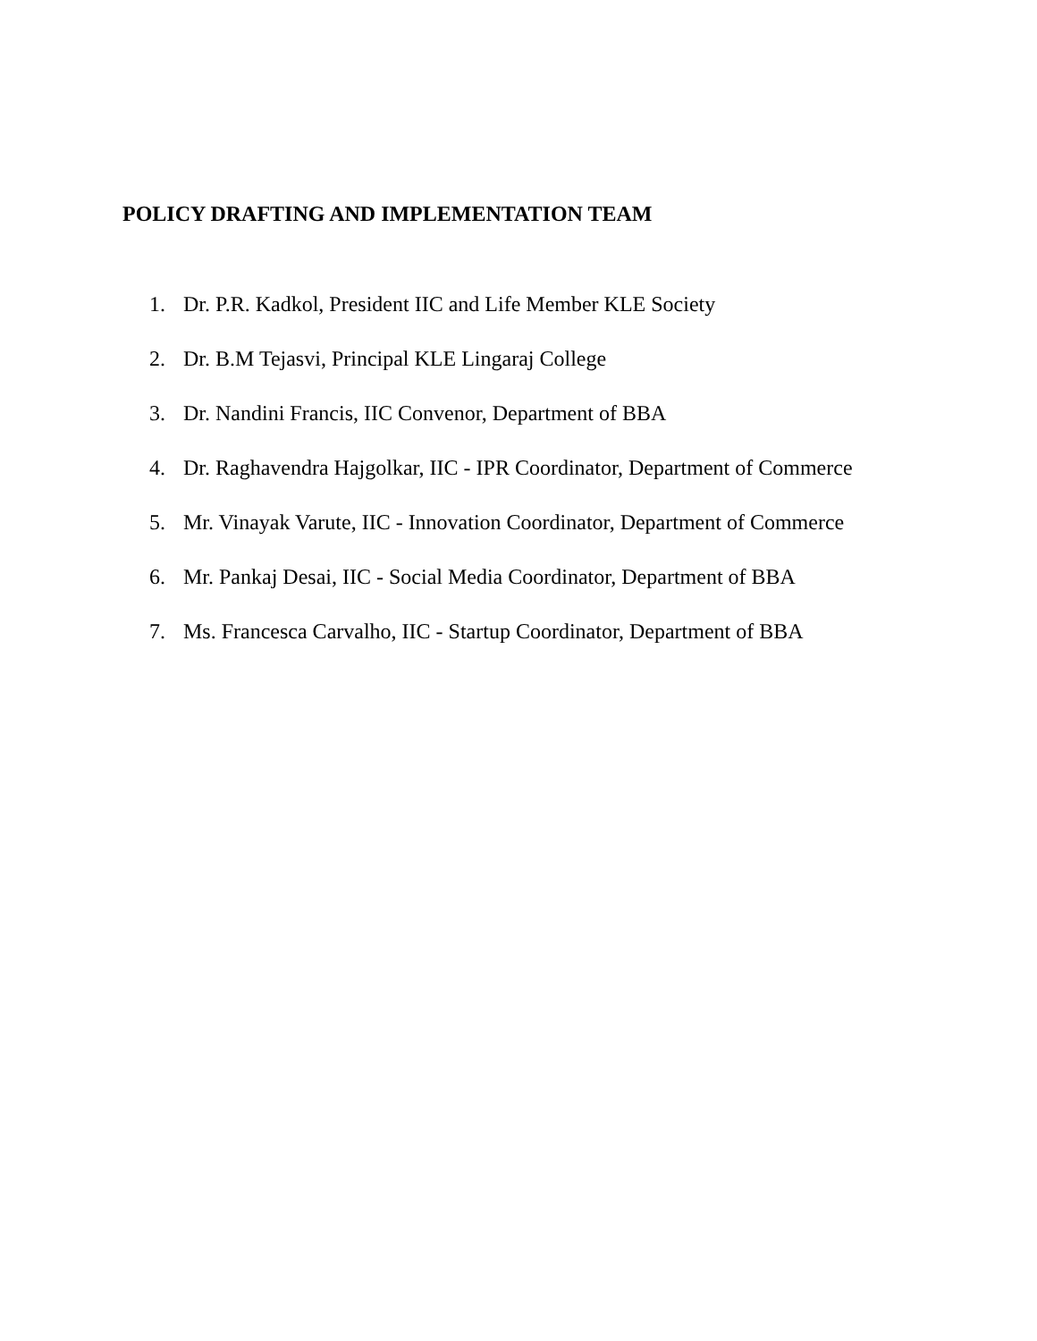POLICY DRAFTING AND IMPLEMENTATION TEAM
1. Dr. P.R. Kadkol, President IIC and Life Member KLE Society
2. Dr. B.M Tejasvi, Principal KLE Lingaraj College
3. Dr. Nandini Francis, IIC Convenor, Department of BBA
4. Dr. Raghavendra Hajgolkar, IIC - IPR Coordinator, Department of Commerce
5. Mr. Vinayak Varute, IIC - Innovation Coordinator, Department of Commerce
6. Mr. Pankaj Desai, IIC - Social Media Coordinator, Department of BBA
7. Ms. Francesca Carvalho, IIC - Startup Coordinator, Department of BBA